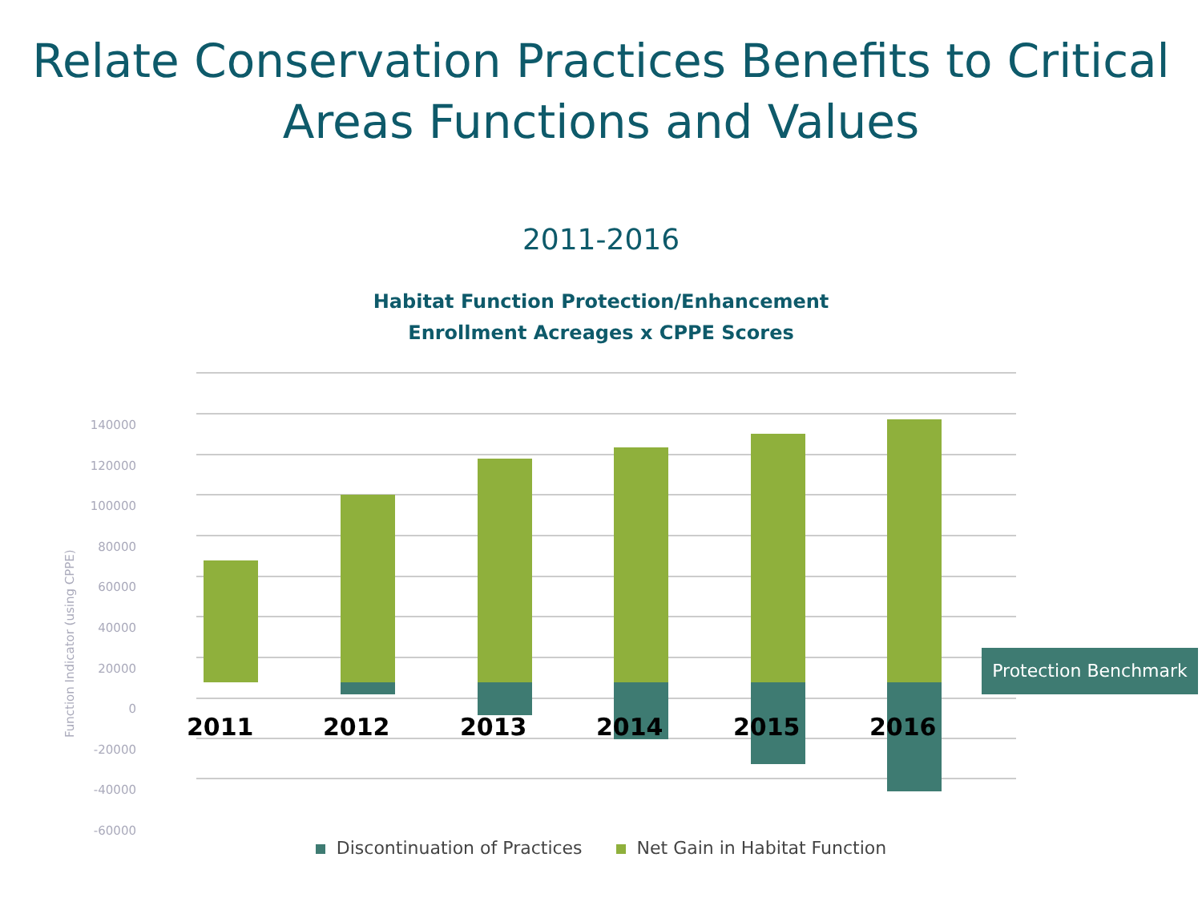Relate Conservation Practices Benefits to Critical
Areas Functions and Values
2011-2016
Habitat Function Protection/Enhancement
Enrollment Acreages x CPPE Scores
Function Indicator (using CPPE)
140000
120000
100000
80000
60000
40000
20000
0
-20000
-40000
-60000
2011 2012 2013 2014 2015 2016
Protection Benchmark
Discontinuation of Practices Net Gain in Habitat Function